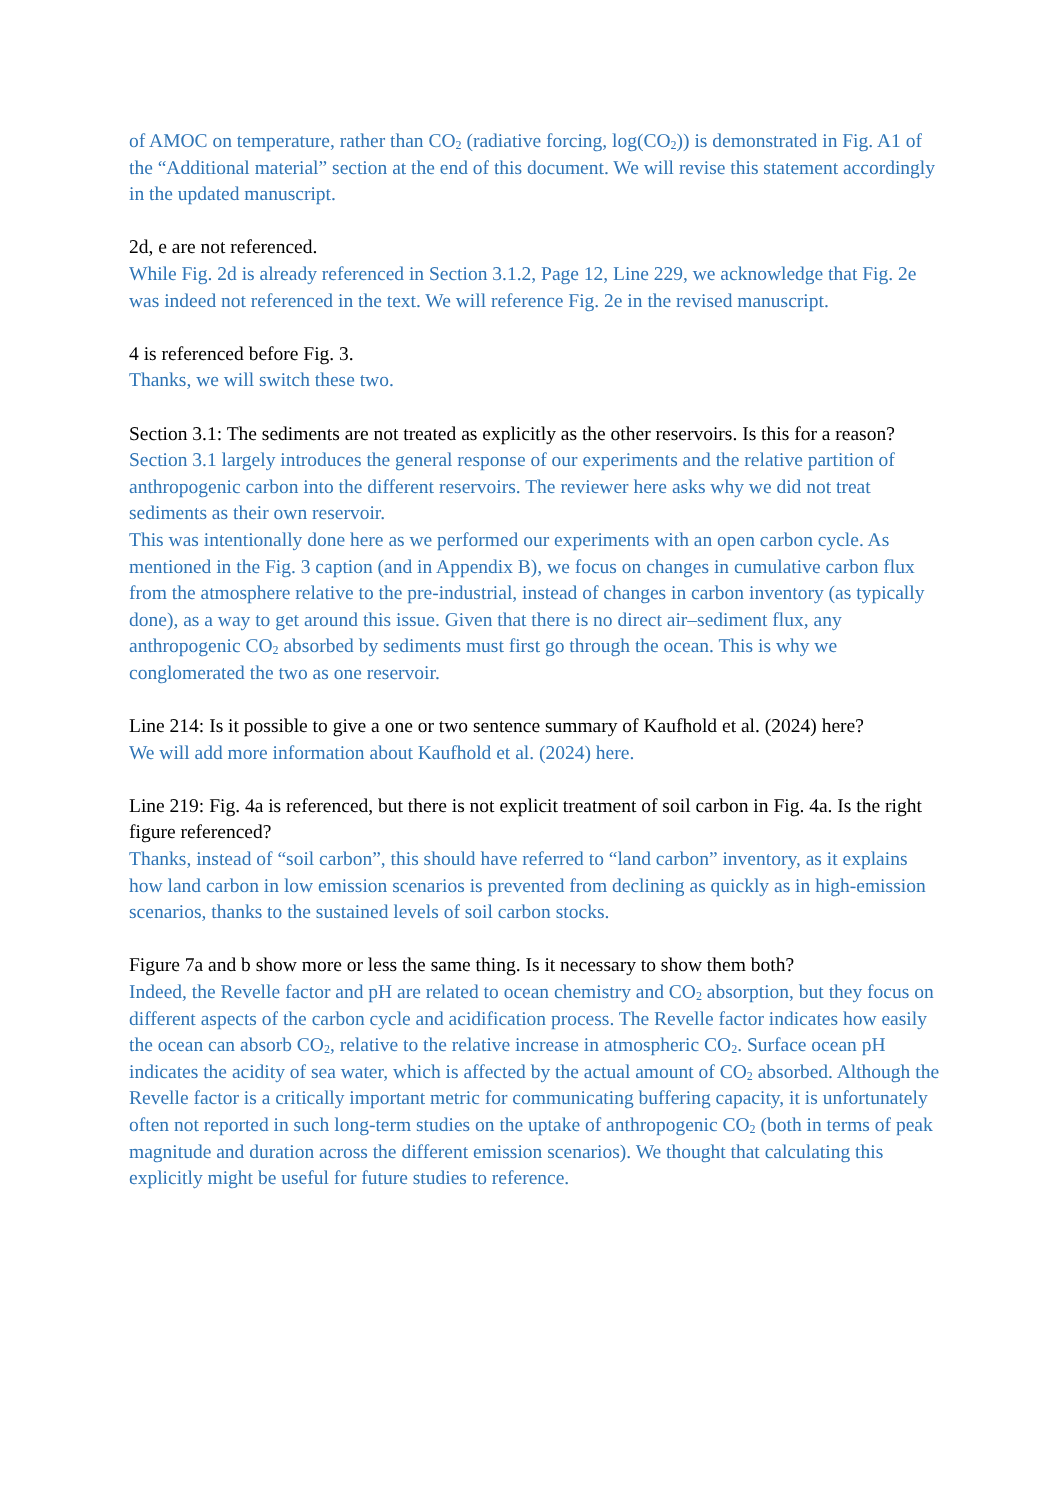of AMOC on temperature, rather than CO<sub>2</sub> (radiative forcing, log(CO<sub>2</sub>)) is demonstrated in Fig. A1 of the “Additional material” section at the end of this document. We will revise this statement accordingly in the updated manuscript.
2d, e are not referenced.
While Fig. 2d is already referenced in Section 3.1.2, Page 12, Line 229, we acknowledge that Fig. 2e was indeed not referenced in the text. We will reference Fig. 2e in the revised manuscript.
4 is referenced before Fig. 3.
Thanks, we will switch these two.
Section 3.1: The sediments are not treated as explicitly as the other reservoirs. Is this for a reason?
Section 3.1 largely introduces the general response of our experiments and the relative partition of anthropogenic carbon into the different reservoirs. The reviewer here asks why we did not treat sediments as their own reservoir.
This was intentionally done here as we performed our experiments with an open carbon cycle. As mentioned in the Fig. 3 caption (and in Appendix B), we focus on changes in cumulative carbon flux from the atmosphere relative to the pre-industrial, instead of changes in carbon inventory (as typically done), as a way to get around this issue. Given that there is no direct air–sediment flux, any anthropogenic CO<sub>2</sub> absorbed by sediments must first go through the ocean. This is why we conglomerated the two as one reservoir.
Line 214: Is it possible to give a one or two sentence summary of Kaufhold et al. (2024) here?
We will add more information about Kaufhold et al. (2024) here.
Line 219: Fig. 4a is referenced, but there is not explicit treatment of soil carbon in Fig. 4a. Is the right figure referenced?
Thanks, instead of “soil carbon”, this should have referred to “land carbon” inventory, as it explains how land carbon in low emission scenarios is prevented from declining as quickly as in high-emission scenarios, thanks to the sustained levels of soil carbon stocks.
Figure 7a and b show more or less the same thing. Is it necessary to show them both?
Indeed, the Revelle factor and pH are related to ocean chemistry and CO<sub>2</sub> absorption, but they focus on different aspects of the carbon cycle and acidification process. The Revelle factor indicates how easily the ocean can absorb CO<sub>2</sub>, relative to the relative increase in atmospheric CO<sub>2</sub>. Surface ocean pH indicates the acidity of sea water, which is affected by the actual amount of CO<sub>2</sub> absorbed. Although the Revelle factor is a critically important metric for communicating buffering capacity, it is unfortunately often not reported in such long-term studies on the uptake of anthropogenic CO<sub>2</sub> (both in terms of peak magnitude and duration across the different emission scenarios). We thought that calculating this explicitly might be useful for future studies to reference.